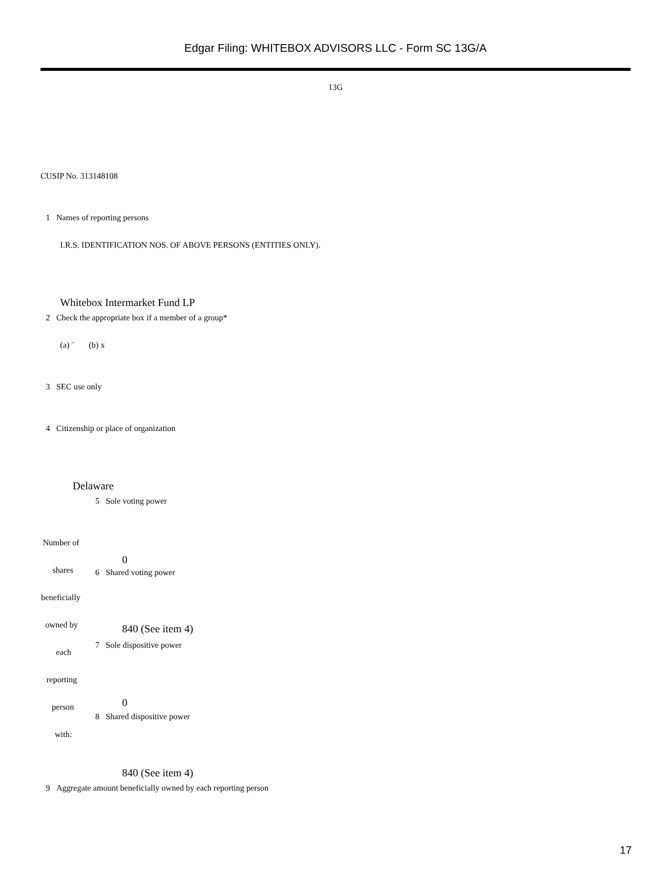Edgar Filing: WHITEBOX ADVISORS LLC - Form SC 13G/A
13G
CUSIP No. 313148108
1 Names of reporting persons
I.R.S. IDENTIFICATION NOS. OF ABOVE PERSONS (ENTITIES ONLY).
Whitebox Intermarket Fund LP
2 Check the appropriate box if a member of a group*
(a) ¨ (b) x
3 SEC use only
4 Citizenship or place of organization
Delaware
5 Sole voting power
Number of
0
shares 6 Shared voting power
beneficially
owned by 840 (See item 4)
7 Sole dispositive power
each
reporting
person 0
8 Shared dispositive power
with:
840 (See item 4)
9 Aggregate amount beneficially owned by each reporting person
17